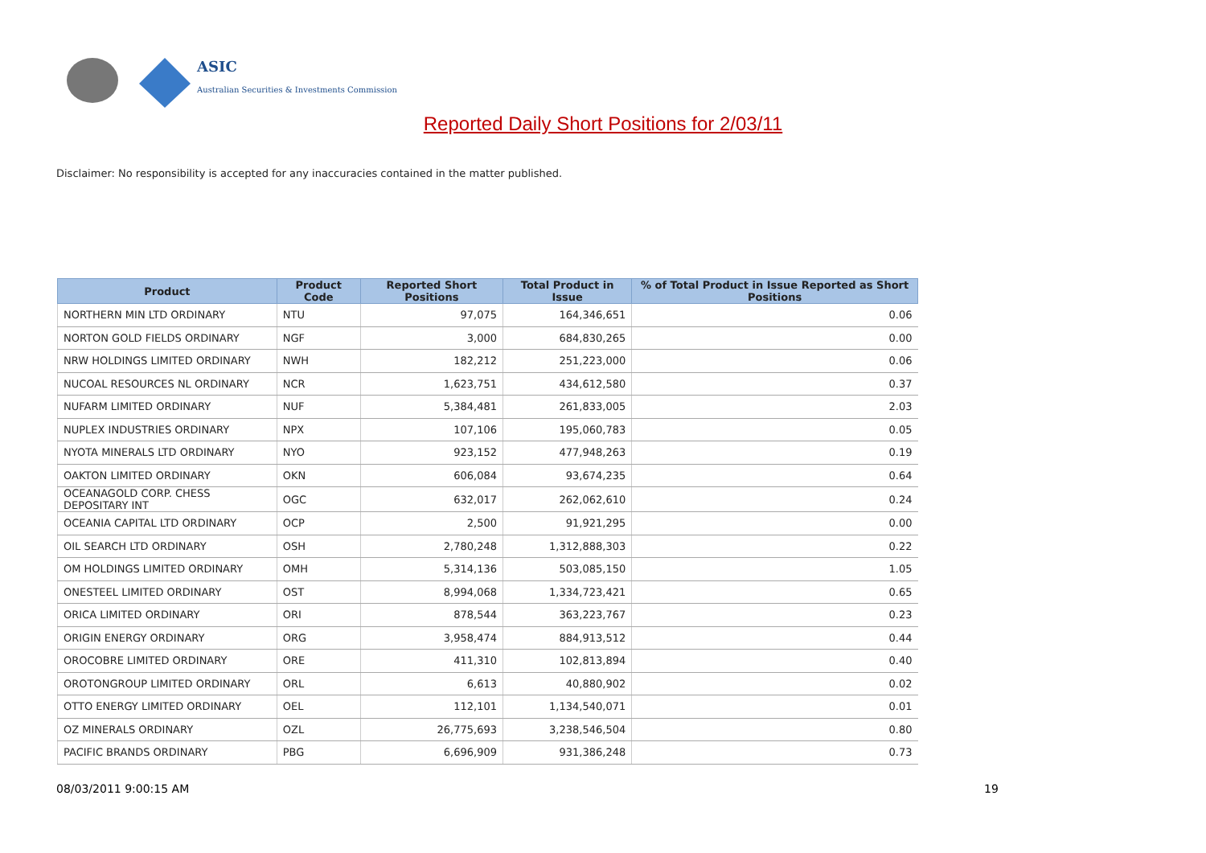ASIC
Australian Securities & Investments Commission
Reported Daily Short Positions for 2/03/11
Disclaimer: No responsibility is accepted for any inaccuracies contained in the matter published.
| Product | Product Code | Reported Short Positions | Total Product in Issue | % of Total Product in Issue Reported as Short Positions |
| --- | --- | --- | --- | --- |
| NORTHERN MIN LTD ORDINARY | NTU | 97,075 | 164,346,651 | 0.06 |
| NORTON GOLD FIELDS ORDINARY | NGF | 3,000 | 684,830,265 | 0.00 |
| NRW HOLDINGS LIMITED ORDINARY | NWH | 182,212 | 251,223,000 | 0.06 |
| NUCOAL RESOURCES NL ORDINARY | NCR | 1,623,751 | 434,612,580 | 0.37 |
| NUFARM LIMITED ORDINARY | NUF | 5,384,481 | 261,833,005 | 2.03 |
| NUPLEX INDUSTRIES ORDINARY | NPX | 107,106 | 195,060,783 | 0.05 |
| NYOTA MINERALS LTD ORDINARY | NYO | 923,152 | 477,948,263 | 0.19 |
| OAKTON LIMITED ORDINARY | OKN | 606,084 | 93,674,235 | 0.64 |
| OCEANAGOLD CORP. CHESS DEPOSITARY INT | OGC | 632,017 | 262,062,610 | 0.24 |
| OCEANIA CAPITAL LTD ORDINARY | OCP | 2,500 | 91,921,295 | 0.00 |
| OIL SEARCH LTD ORDINARY | OSH | 2,780,248 | 1,312,888,303 | 0.22 |
| OM HOLDINGS LIMITED ORDINARY | OMH | 5,314,136 | 503,085,150 | 1.05 |
| ONESTEEL LIMITED ORDINARY | OST | 8,994,068 | 1,334,723,421 | 0.65 |
| ORICA LIMITED ORDINARY | ORI | 878,544 | 363,223,767 | 0.23 |
| ORIGIN ENERGY ORDINARY | ORG | 3,958,474 | 884,913,512 | 0.44 |
| OROCOBRE LIMITED ORDINARY | ORE | 411,310 | 102,813,894 | 0.40 |
| OROTONGROUP LIMITED ORDINARY | ORL | 6,613 | 40,880,902 | 0.02 |
| OTTO ENERGY LIMITED ORDINARY | OEL | 112,101 | 1,134,540,071 | 0.01 |
| OZ MINERALS ORDINARY | OZL | 26,775,693 | 3,238,546,504 | 0.80 |
| PACIFIC BRANDS ORDINARY | PBG | 6,696,909 | 931,386,248 | 0.73 |
08/03/2011 9:00:15 AM 19